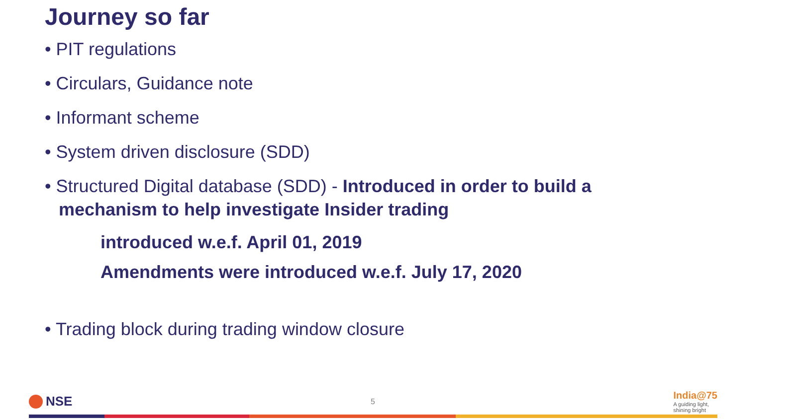Journey so far
• PIT regulations
• Circulars, Guidance note
• Informant scheme
• System driven disclosure (SDD)
• Structured Digital database (SDD) - Introduced in order to build a mechanism to help investigate Insider trading
introduced w.e.f. April 01, 2019
Amendments were introduced w.e.f. July 17, 2020
• Trading block during trading window closure
NSE
5
India@75
A guiding light,
shining bright